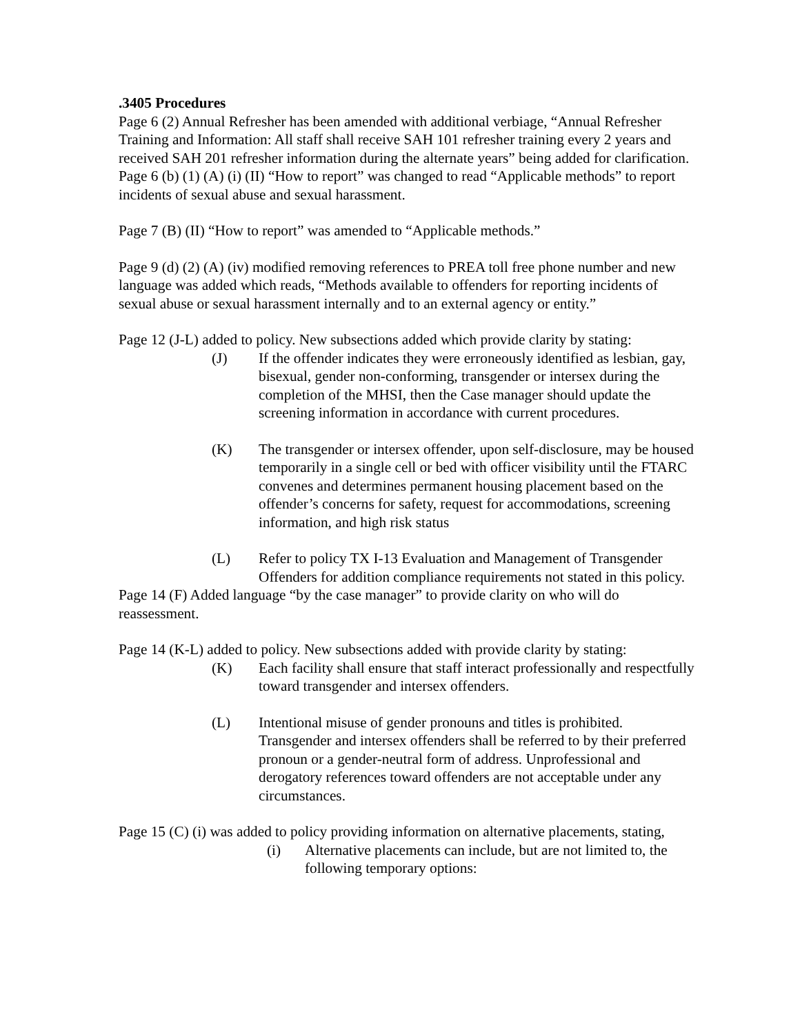.3405 Procedures
Page 6 (2) Annual Refresher has been amended with additional verbiage, “Annual Refresher Training and Information: All staff shall receive SAH 101 refresher training every 2 years and received SAH 201 refresher information during the alternate years” being added for clarification. Page 6 (b) (1) (A) (i) (II) “How to report” was changed to read “Applicable methods” to report incidents of sexual abuse and sexual harassment.
Page 7 (B) (II) “How to report” was amended to “Applicable methods.”
Page 9 (d) (2) (A) (iv) modified removing references to PREA toll free phone number and new language was added which reads, “Methods available to offenders for reporting incidents of sexual abuse or sexual harassment internally and to an external agency or entity.”
Page 12 (J-L) added to policy. New subsections added which provide clarity by stating:
(J) If the offender indicates they were erroneously identified as lesbian, gay, bisexual, gender non-conforming, transgender or intersex during the completion of the MHSI, then the Case manager should update the screening information in accordance with current procedures.
(K) The transgender or intersex offender, upon self-disclosure, may be housed temporarily in a single cell or bed with officer visibility until the FTARC convenes and determines permanent housing placement based on the offender’s concerns for safety, request for accommodations, screening information, and high risk status
(L) Refer to policy TX I-13 Evaluation and Management of Transgender Offenders for addition compliance requirements not stated in this policy.
Page 14 (F) Added language “by the case manager” to provide clarity on who will do reassessment.
Page 14 (K-L) added to policy. New subsections added with provide clarity by stating:
(K) Each facility shall ensure that staff interact professionally and respectfully toward transgender and intersex offenders.
(L) Intentional misuse of gender pronouns and titles is prohibited. Transgender and intersex offenders shall be referred to by their preferred pronoun or a gender-neutral form of address. Unprofessional and derogatory references toward offenders are not acceptable under any circumstances.
Page 15 (C) (i) was added to policy providing information on alternative placements, stating,
(i) Alternative placements can include, but are not limited to, the following temporary options: